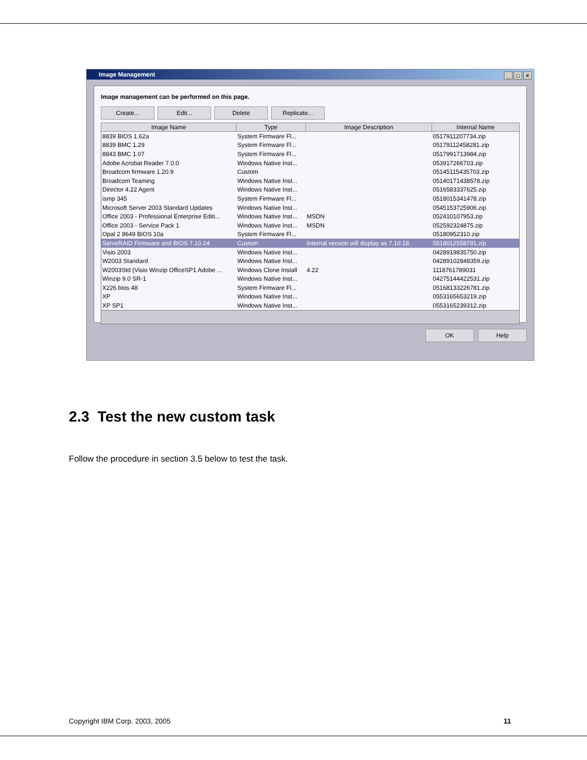Image Management
_ □ ×
Image management can be performed on this page.
Create... Edit... Delete Replicate...
| Image Name | Type | Image Description | Internal Name |
| --- | --- | --- | --- |
| 8839 BIOS 1.62a | System Firmware Fl... | | 0517911207734.zip |
| 8839 BMC 1.29 | System Firmware Fl... | | 05179112458281.zip |
| 8843 BMC 1.07 | System Firmware Fl... | | 0517991713984.zip |
| Adobe Acrobat Reader 7.0.0 | Windows Native Inst... | | 053917266703.zip |
| Broadcom firmware 1.20.9 | Custom | | 05145115435703.zip |
| Broadcom Teaming | Windows Native Inst... | | 05140171438578.zip |
| Director 4.22 Agent | Windows Native Inst... | | 0516583337625.zip |
| ismp 345 | System Firmware Fl... | | 0518015341478.zip |
| Microsoft Server 2003 Standard Updates | Windows Native Inst... | | 0545153725906.zip |
| Office 2003 - Professional Enterprise Editi... | Windows Native Inst... | MSDN | 052410107953.zip |
| Office 2003 - Service Pack 1 | Windows Native Inst... | MSDN | 052592324875.zip |
| Opal 2 8649 BIOS 10a | System Firmware Fl... | | 05180952310.zip |
| ServeRAID Firmware and BIOS 7.10.24 | Custom | Internal version will display as 7.10.18. | 0518012558781.zip |
| Visio 2003 | Windows Native Inst... | | 0428919835750.zip |
| W2003 Standard | Windows Native Inst... | | 04289102848359.zip |
| W2003Std (Visio Winzip OfficeSP1 Adobe ... | Windows Clone Install | 4.22 | 1118761789031 |
| Winzip 9.0 SR-1 | Windows Native Inst... | | 04275144422531.zip |
| X226 bios 48 | System Firmware Fl... | | 05168133226781.zip |
| XP | Windows Native Inst... | | 0553165653219.zip |
| XP SP1 | Windows Native Inst... | | 0553165239312.zip |
OK Help
2.3 Test the new custom task
Follow the procedure in section 3.5 below to test the task.
Copyright IBM Corp. 2003, 2005 11